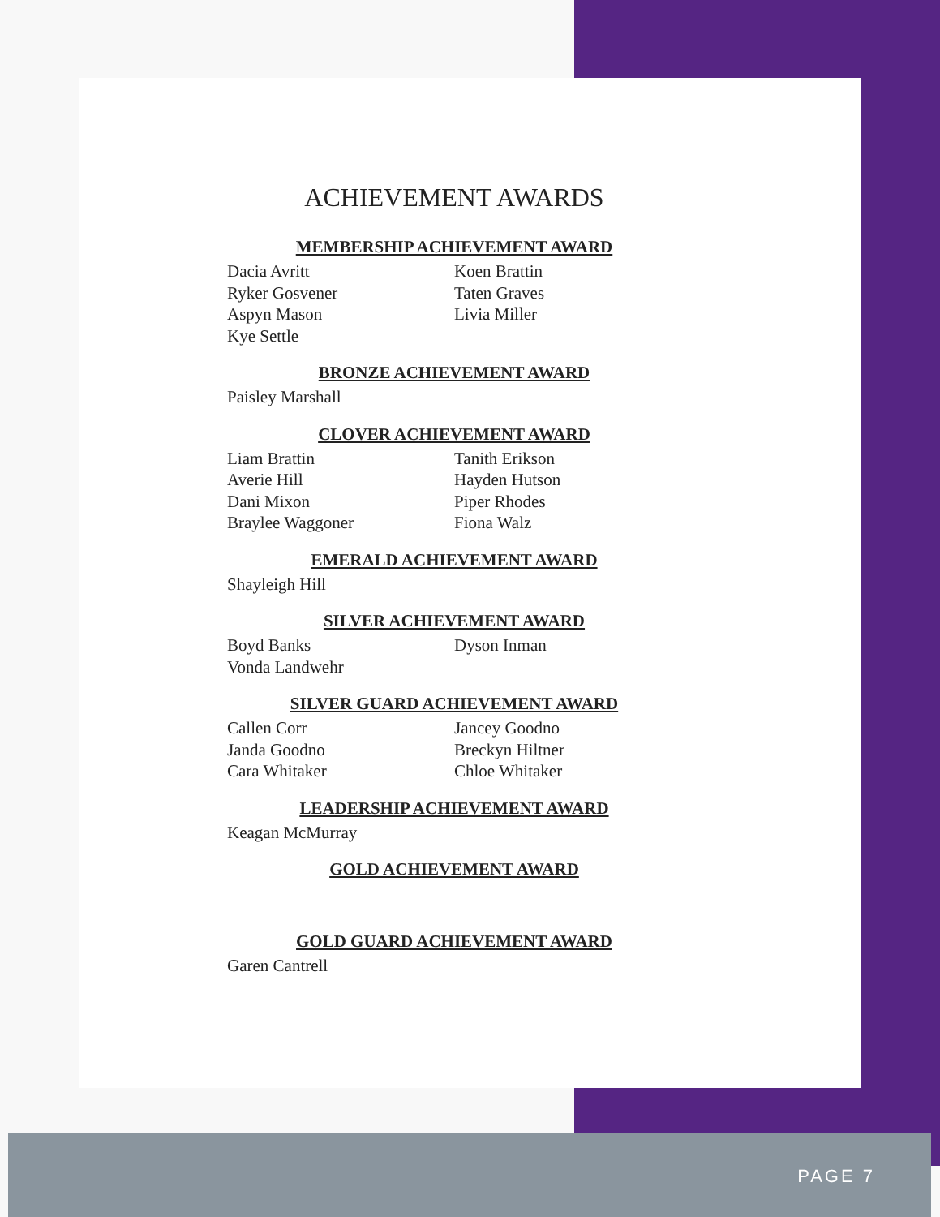ACHIEVEMENT AWARDS
MEMBERSHIP ACHIEVEMENT AWARD
Dacia Avritt
Ryker Gosvener
Aspyn Mason
Kye Settle
Koen Brattin
Taten Graves
Livia Miller
BRONZE ACHIEVEMENT AWARD
Paisley Marshall
CLOVER ACHIEVEMENT AWARD
Liam Brattin
Averie Hill
Dani Mixon
Braylee Waggoner
Tanith Erikson
Hayden Hutson
Piper Rhodes
Fiona Walz
EMERALD ACHIEVEMENT AWARD
Shayleigh Hill
SILVER ACHIEVEMENT AWARD
Boyd Banks
Vonda Landwehr
Dyson Inman
SILVER GUARD ACHIEVEMENT AWARD
Callen Corr
Janda Goodno
Cara Whitaker
Jancey Goodno
Breckyn Hiltner
Chloe Whitaker
LEADERSHIP ACHIEVEMENT AWARD
Keagan McMurray
GOLD ACHIEVEMENT AWARD
GOLD GUARD ACHIEVEMENT AWARD
Garen Cantrell
PAGE 7